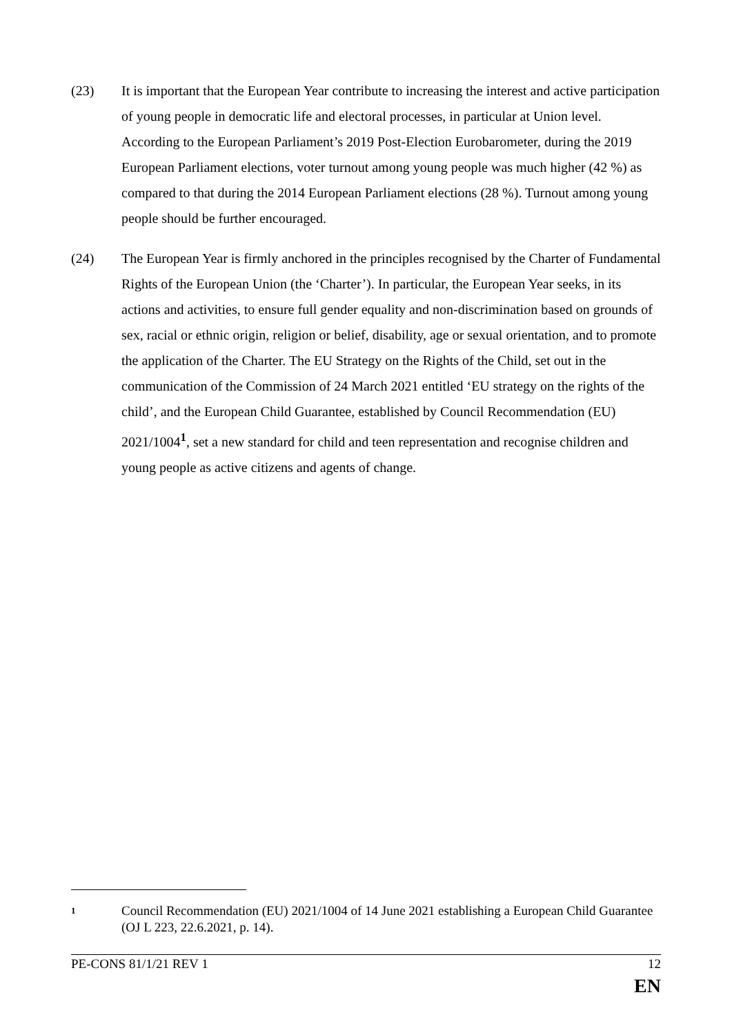(23) It is important that the European Year contribute to increasing the interest and active participation of young people in democratic life and electoral processes, in particular at Union level. According to the European Parliament’s 2019 Post-Election Eurobarometer, during the 2019 European Parliament elections, voter turnout among young people was much higher (42 %) as compared to that during the 2014 European Parliament elections (28 %). Turnout among young people should be further encouraged.
(24) The European Year is firmly anchored in the principles recognised by the Charter of Fundamental Rights of the European Union (the ‘Charter’). In particular, the European Year seeks, in its actions and activities, to ensure full gender equality and non-discrimination based on grounds of sex, racial or ethnic origin, religion or belief, disability, age or sexual orientation, and to promote the application of the Charter. The EU Strategy on the Rights of the Child, set out in the communication of the Commission of 24 March 2021 entitled ‘EU strategy on the rights of the child’, and the European Child Guarantee, established by Council Recommendation (EU) 2021/1004<sup>1</sup>, set a new standard for child and teen representation and recognise children and young people as active citizens and agents of change.
1
Council Recommendation (EU) 2021/1004 of 14 June 2021 establishing a European Child Guarantee (OJ L 223, 22.6.2021, p. 14).
PE-CONS 81/1/21 REV 1 12
EN